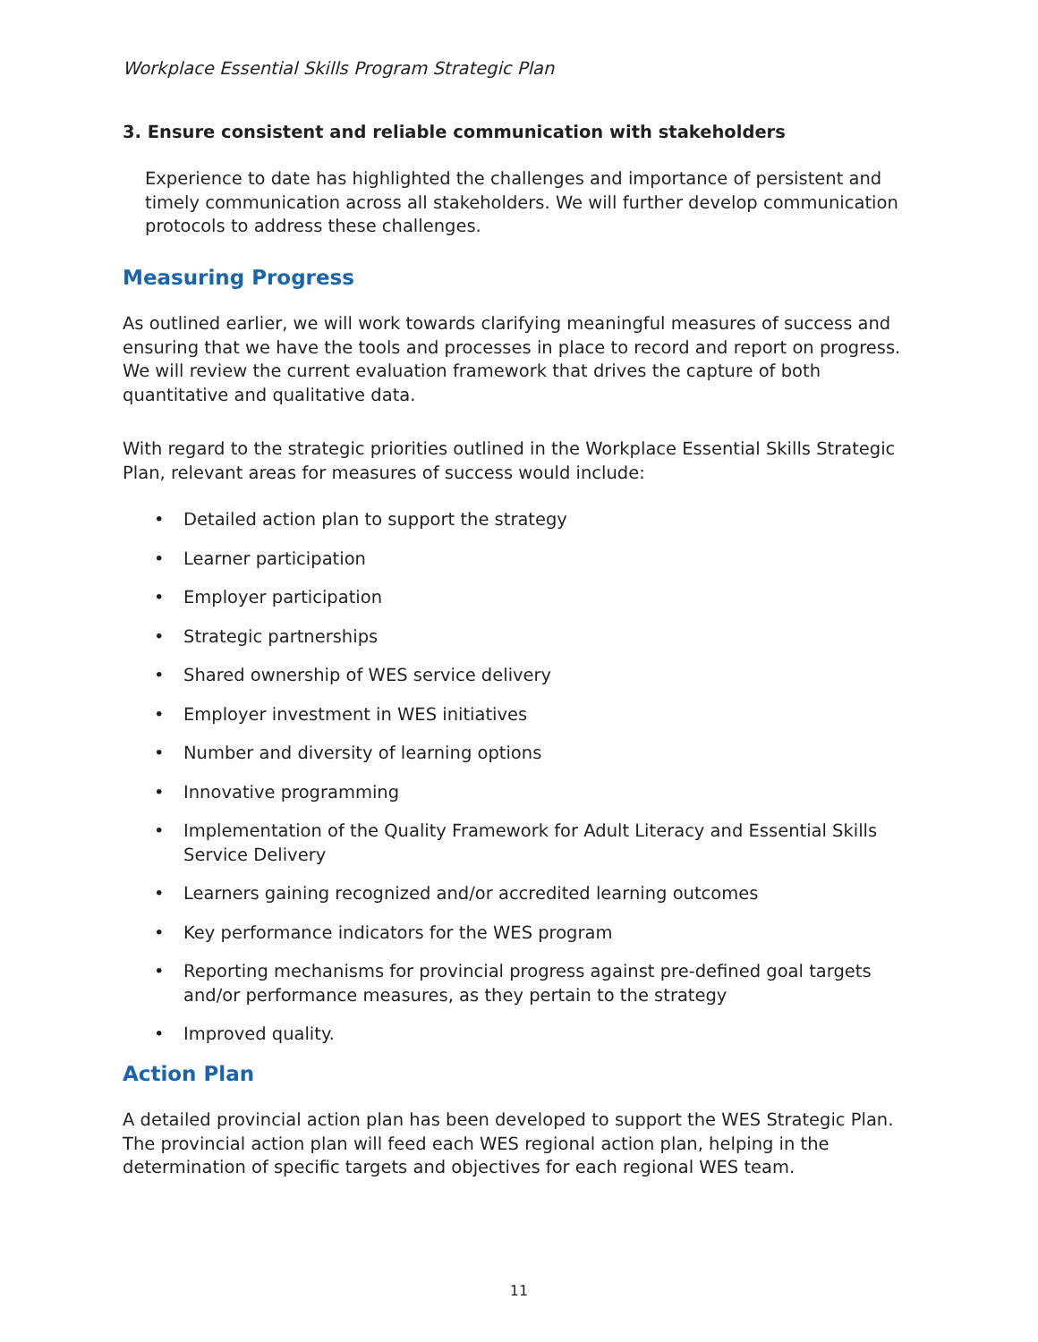Workplace Essential Skills Program Strategic Plan
3. Ensure consistent and reliable communication with stakeholders
Experience to date has highlighted the challenges and importance of persistent and timely communication across all stakeholders. We will further develop communication protocols to address these challenges.
Measuring Progress
As outlined earlier, we will work towards clarifying meaningful measures of success and ensuring that we have the tools and processes in place to record and report on progress. We will review the current evaluation framework that drives the capture of both quantitative and qualitative data.
With regard to the strategic priorities outlined in the Workplace Essential Skills Strategic Plan, relevant areas for measures of success would include:
• Detailed action plan to support the strategy
• Learner participation
• Employer participation
• Strategic partnerships
• Shared ownership of WES service delivery
• Employer investment in WES initiatives
• Number and diversity of learning options
• Innovative programming
• Implementation of the Quality Framework for Adult Literacy and Essential Skills Service Delivery
• Learners gaining recognized and/or accredited learning outcomes
• Key performance indicators for the WES program
• Reporting mechanisms for provincial progress against pre-defined goal targets and/or performance measures, as they pertain to the strategy
• Improved quality.
Action Plan
A detailed provincial action plan has been developed to support the WES Strategic Plan. The provincial action plan will feed each WES regional action plan, helping in the determination of specific targets and objectives for each regional WES team.
11